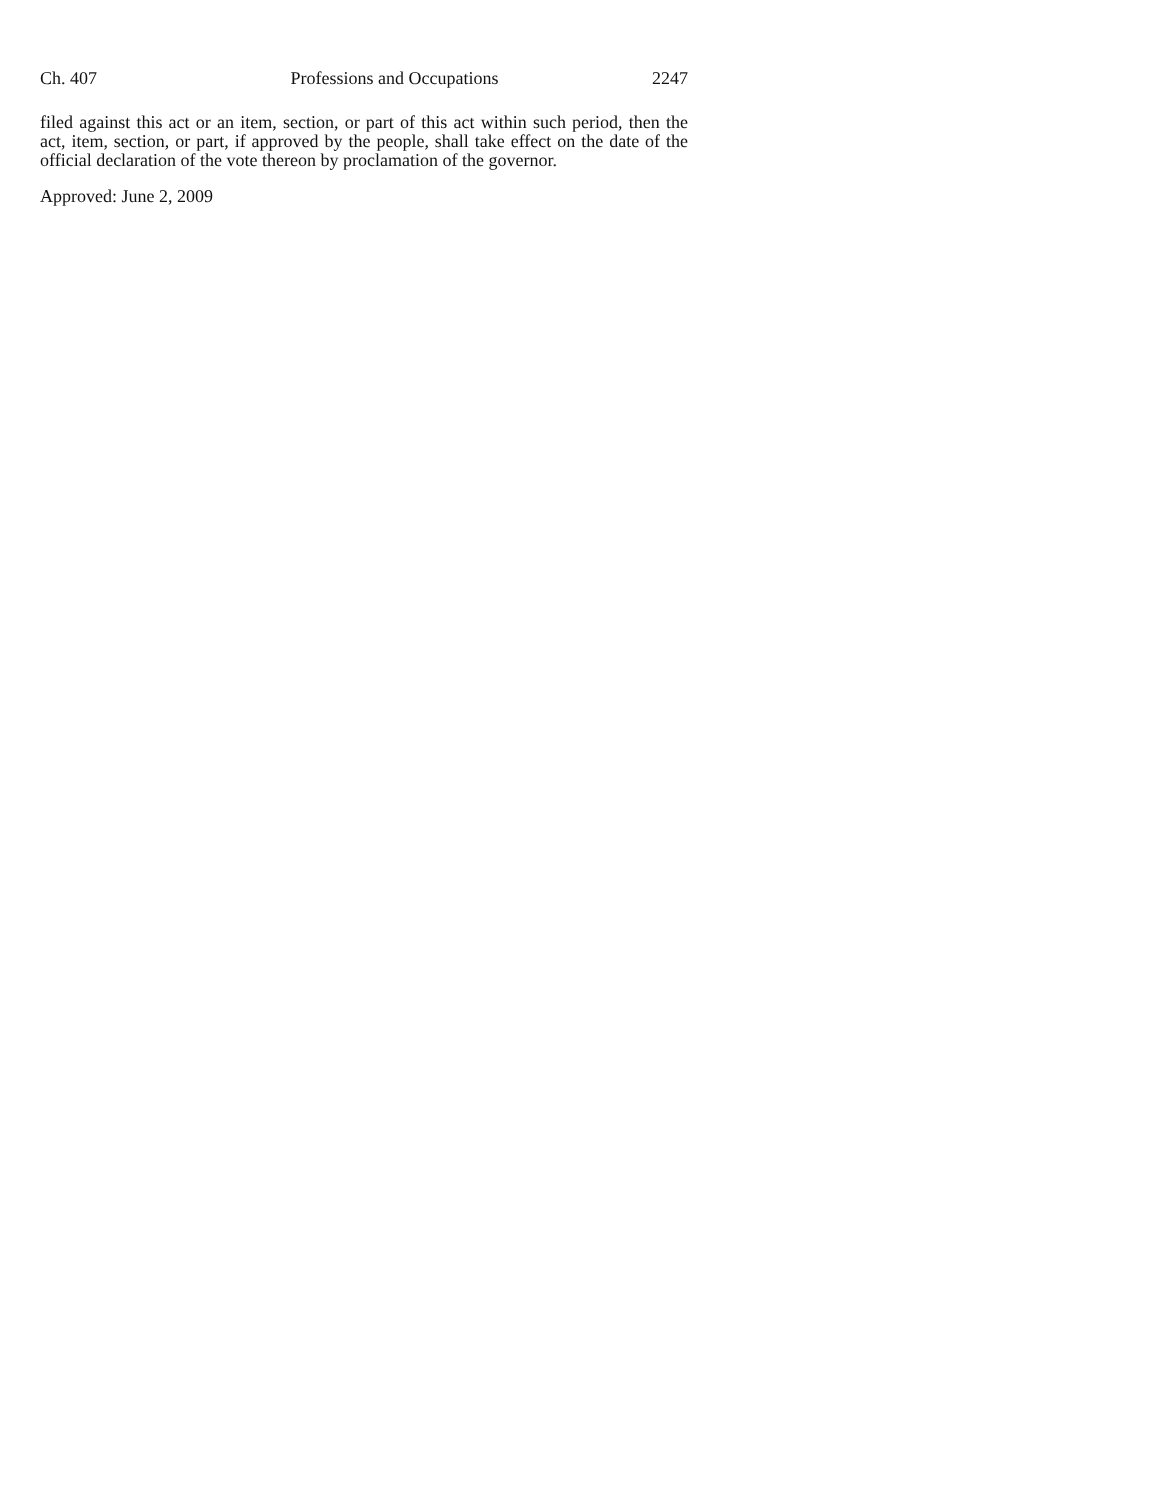Ch. 407 Professions and Occupations 2247
filed against this act or an item, section, or part of this act within such period, then the act, item, section, or part, if approved by the people, shall take effect on the date of the official declaration of the vote thereon by proclamation of the governor.
Approved: June 2, 2009